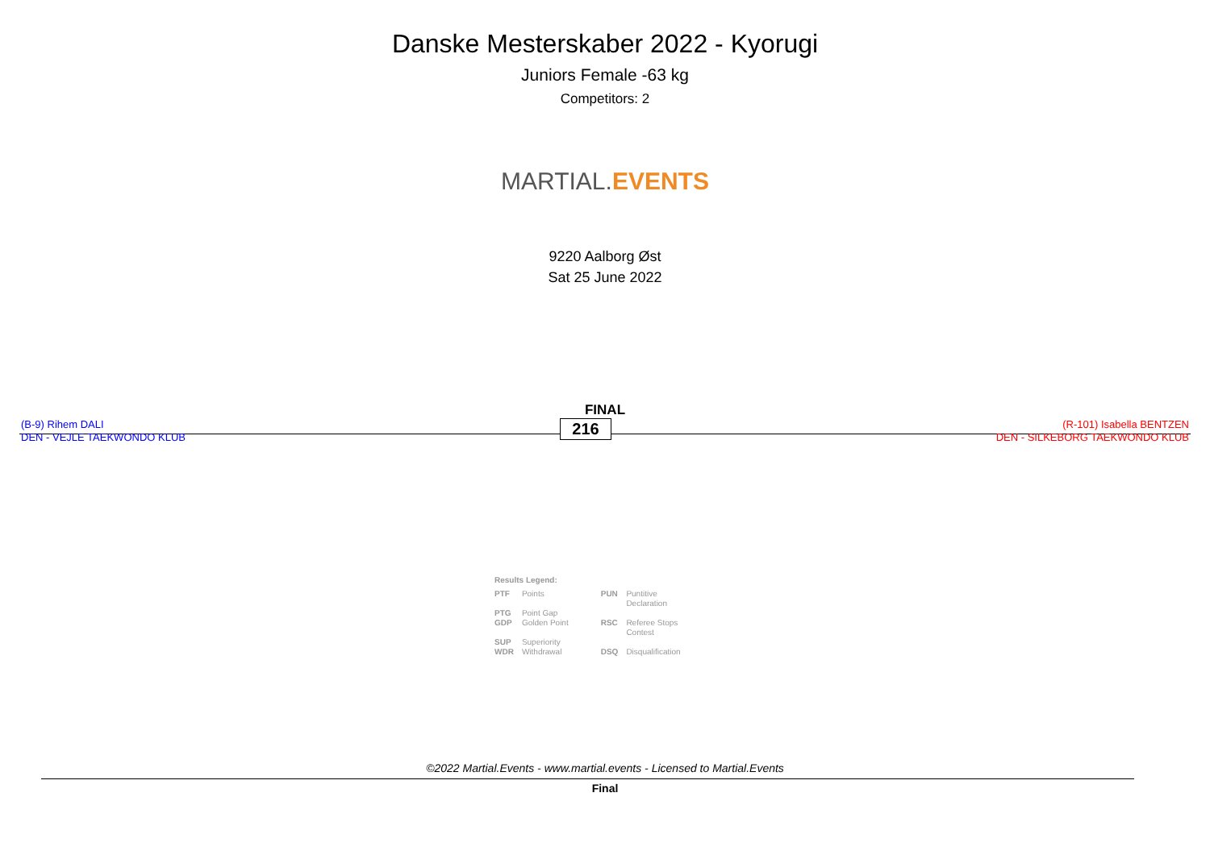Danske Mesterskaber 2022 - Kyorugi
Juniors Female -63 kg
Competitors: 2
MARTIAL. EVENTS
9220 Aalborg Øst
Sat 25 June 2022
FINAL
(B-9) Rihem DALI
DEN - VEJLE TAEKWONDO KLUB
216
(R-101) Isabella BENTZEN
DEN - SILKEBORG TAEKWONDO KLUB
Results Legend:
| PTF | Points | | PUN | Puntitive Declaration |
| PTG | Point Gap | | | |
| GDP | Golden Point | | RSC | Referee Stops Contest |
| SUP | Superiority | | | |
| WDR | Withdrawal | | DSQ | Disqualification |
©2022 Martial.Events - www.martial.events - Licensed to Martial.Events
Final